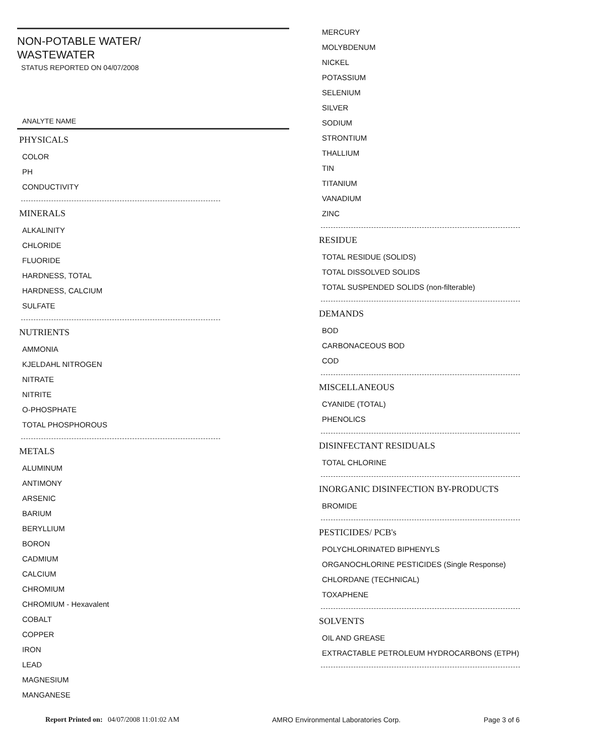NON-POTABLE WATER/
WASTEWATER
STATUS REPORTED ON 04/07/2008
ANALYTE NAME
PHYSICALS
COLOR
PH
CONDUCTIVITY
MINERALS
ALKALINITY
CHLORIDE
FLUORIDE
HARDNESS, TOTAL
HARDNESS, CALCIUM
SULFATE
NUTRIENTS
AMMONIA
KJELDAHL NITROGEN
NITRATE
NITRITE
O-PHOSPHATE
TOTAL PHOSPHOROUS
METALS
ALUMINUM
ANTIMONY
ARSENIC
BARIUM
BERYLLIUM
BORON
CADMIUM
CALCIUM
CHROMIUM
CHROMIUM - Hexavalent
COBALT
COPPER
IRON
LEAD
MAGNESIUM
MANGANESE
MERCURY
MOLYBDENUM
NICKEL
POTASSIUM
SELENIUM
SILVER
SODIUM
STRONTIUM
THALLIUM
TIN
TITANIUM
VANADIUM
ZINC
RESIDUE
TOTAL RESIDUE (SOLIDS)
TOTAL DISSOLVED SOLIDS
TOTAL SUSPENDED SOLIDS (non-filterable)
DEMANDS
BOD
CARBONACEOUS BOD
COD
MISCELLANEOUS
CYANIDE (TOTAL)
PHENOLICS
DISINFECTANT RESIDUALS
TOTAL CHLORINE
INORGANIC DISINFECTION BY-PRODUCTS
BROMIDE
PESTICIDES/ PCB's
POLYCHLORINATED BIPHENYLS
ORGANOCHLORINE PESTICIDES (Single Response)
CHLORDANE (TECHNICAL)
TOXAPHENE
SOLVENTS
OIL AND GREASE
EXTRACTABLE PETROLEUM HYDROCARBONS (ETPH)
Report Printed on: 04/07/2008 11:01:02 AM AMRO Environmental Laboratories Corp. Page 3 of 6